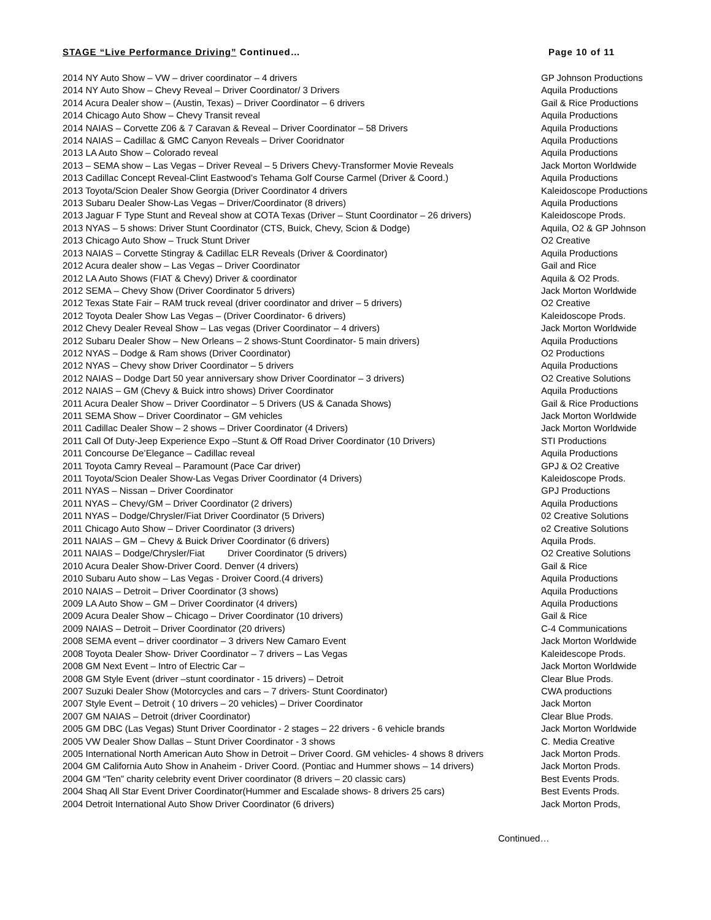STAGE “Live Performance Driving” Continued… Page 10 of 11
| 2014 NY Auto Show – VW – driver coordinator – 4 drivers | GP Johnson Productions |
| 2014 NY Auto Show – Chevy Reveal – Driver Coordinator/ 3 Drivers | Aquila Productions |
| 2014 Acura Dealer show – (Austin, Texas) – Driver Coordinator – 6 drivers | Gail & Rice Productions |
| 2014 Chicago Auto Show – Chevy Transit reveal | Aquila Productions |
| 2014 NAIAS – Corvette Z06 & 7 Caravan & Reveal – Driver Coordinator – 58 Drivers | Aquila Productions |
| 2014 NAIAS – Cadillac & GMC Canyon Reveals – Driver Cooridnator | Aquila Productions |
| 2013 LA Auto Show – Colorado reveal | Aquila Productions |
| 2013 – SEMA show – Las Vegas – Driver Reveal – 5 Drivers Chevy-Transformer Movie Reveals | Jack Morton Worldwide |
| 2013 Cadillac Concept Reveal-Clint Eastwood’s Tehama Golf Course Carmel (Driver & Coord.) | Aquila Productions |
| 2013 Toyota/Scion Dealer Show Georgia (Driver Coordinator 4 drivers | Kaleidoscope Productions |
| 2013 Subaru Dealer Show-Las Vegas – Driver/Coordinator (8 drivers) | Aquila Productions |
| 2013 Jaguar F Type Stunt and Reveal show at COTA Texas (Driver – Stunt Coordinator – 26 drivers) | Kaleidoscope Prods. |
| 2013 NYAS – 5 shows: Driver Stunt Coordinator (CTS, Buick, Chevy, Scion & Dodge) | Aquila, O2 & GP Johnson |
| 2013 Chicago Auto Show – Truck Stunt Driver | O2 Creative |
| 2013 NAIAS – Corvette Stingray & Cadillac ELR Reveals (Driver & Coordinator) | Aquila Productions |
| 2012 Acura dealer show – Las Vegas – Driver Coordinator | Gail and Rice |
| 2012 LA Auto Shows (FIAT & Chevy) Driver & coordinator | Aquila & O2 Prods. |
| 2012 SEMA – Chevy Show (Driver Coordinator 5 drivers) | Jack Morton Worldwide |
| 2012 Texas State Fair – RAM truck reveal (driver coordinator and driver – 5 drivers) | O2 Creative |
| 2012 Toyota Dealer Show Las Vegas – (Driver Coordinator- 6 drivers) | Kaleidoscope Prods. |
| 2012 Chevy Dealer Reveal Show – Las vegas (Driver Coordinator – 4 drivers) | Jack Morton Worldwide |
| 2012 Subaru Dealer Show – New Orleans – 2 shows-Stunt Coordinator- 5 main drivers) | Aquila Productions |
| 2012 NYAS – Dodge & Ram shows (Driver Coordinator) | O2 Productions |
| 2012 NYAS – Chevy show Driver Coordinator – 5 drivers | Aquila Productions |
| 2012 NAIAS – Dodge Dart 50 year anniversary show Driver Coordinator – 3 drivers) | O2 Creative Solutions |
| 2012 NAIAS – GM (Chevy & Buick intro shows) Driver Coordinator | Aquila Productions |
| 2011 Acura Dealer Show – Driver Coordinator – 5 Drivers (US & Canada Shows) | Gail & Rice Productions |
| 2011 SEMA Show – Driver Coordinator – GM vehicles | Jack Morton Worldwide |
| 2011 Cadillac Dealer Show – 2 shows – Driver Coordinator (4 Drivers) | Jack Morton Worldwide |
| 2011 Call Of Duty-Jeep Experience Expo –Stunt & Off Road Driver Coordinator (10 Drivers) | STI Productions |
| 2011 Concourse De’Elegance – Cadillac reveal | Aquila Productions |
| 2011 Toyota Camry Reveal – Paramount (Pace Car driver) | GPJ & O2 Creative |
| 2011 Toyota/Scion Dealer Show-Las Vegas Driver Coordinator (4 Drivers) | Kaleidoscope Prods. |
| 2011 NYAS – Nissan – Driver Coordinator | GPJ Productions |
| 2011 NYAS – Chevy/GM – Driver Coordinator (2 drivers) | Aquila Productions |
| 2011 NYAS – Dodge/Chrysler/Fiat Driver Coordinator (5 Drivers) | 02 Creative Solutions |
| 2011 Chicago Auto Show – Driver Coordinator (3 drivers) | o2 Creative Solutions |
| 2011 NAIAS – GM – Chevy & Buick Driver Coordinator (6 drivers) | Aquila Prods. |
| 2011 NAIAS – Dodge/Chrysler/Fiat Driver Coordinator (5 drivers) | O2 Creative Solutions |
| 2010 Acura Dealer Show-Driver Coord. Denver (4 drivers) | Gail & Rice |
| 2010 Subaru Auto show – Las Vegas - Droiver Coord.(4 drivers) | Aquila Productions |
| 2010 NAIAS – Detroit – Driver Coordinator (3 shows) | Aquila Productions |
| 2009 LA Auto Show – GM – Driver Coordinator (4 drivers) | Aquila Productions |
| 2009 Acura Dealer Show – Chicago – Driver Coordinator (10 drivers) | Gail & Rice |
| 2009 NAIAS – Detroit – Driver Coordinator (20 drivers) | C-4 Communications |
| 2008 SEMA event – driver coordinator – 3 drivers New Camaro Event | Jack Morton Worldwide |
| 2008 Toyota Dealer Show- Driver Coordinator – 7 drivers – Las Vegas | Kaleidescope Prods. |
| 2008 GM Next Event – Intro of Electric Car – | Jack Morton Worldwide |
| 2008 GM Style Event (driver –stunt coordinator - 15 drivers) – Detroit | Clear Blue Prods. |
| 2007 Suzuki Dealer Show (Motorcycles and cars – 7 drivers- Stunt Coordinator) | CWA productions |
| 2007 Style Event – Detroit ( 10 drivers – 20 vehicles) – Driver Coordinator | Jack Morton |
| 2007 GM NAIAS – Detroit (driver Coordinator) | Clear Blue Prods. |
| 2005 GM DBC (Las Vegas) Stunt Driver Coordinator - 2 stages – 22 drivers - 6 vehicle brands | Jack Morton Worldwide |
| 2005 VW Dealer Show Dallas – Stunt Driver Coordinator - 3 shows | C. Media Creative |
| 2005 International North American Auto Show in Detroit – Driver Coord. GM vehicles- 4 shows 8 drivers | Jack Morton Prods. |
| 2004 GM California Auto Show in Anaheim - Driver Coord. (Pontiac and Hummer shows – 14 drivers) | Jack Morton Prods. |
| 2004 GM “Ten” charity celebrity event Driver coordinator (8 drivers – 20 classic cars) | Best Events Prods. |
| 2004 Shaq All Star Event Driver Coordinator(Hummer and Escalade shows- 8 drivers 25 cars) | Best Events Prods. |
| 2004 Detroit International Auto Show Driver Coordinator (6 drivers) | Jack Morton Prods, |
Continued…